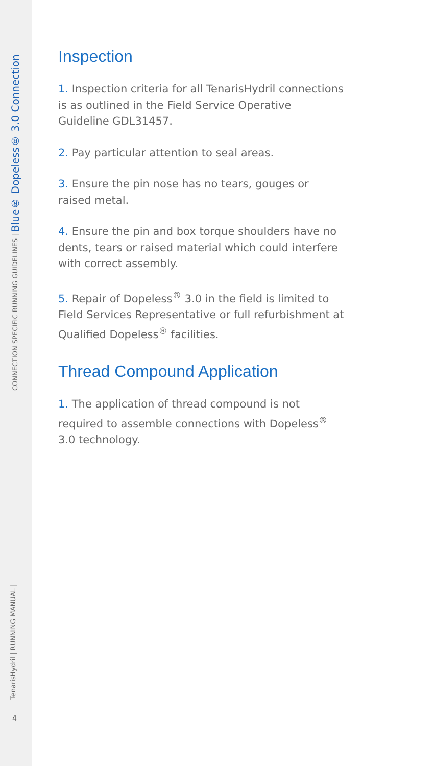CONNECTION SPECIFIC RUNNING GUIDELINES | Blue® Dopeless® 3.0 Connection
TenarisHydril | RUNNING MANUAL |
4
Inspection
1. Inspection criteria for all TenarisHydril connections is as outlined in the Field Service Operative Guideline GDL31457.
2. Pay particular attention to seal areas.
3. Ensure the pin nose has no tears, gouges or raised metal.
4. Ensure the pin and box torque shoulders have no dents, tears or raised material which could interfere with correct assembly.
5. Repair of Dopeless<sup>®</sup> 3.0 in the field is limited to Field Services Representative or full refurbishment at Qualified Dopeless<sup>®</sup> facilities.
Thread Compound Application
1. The application of thread compound is not required to assemble connections with Dopeless<sup>®</sup> 3.0 technology.